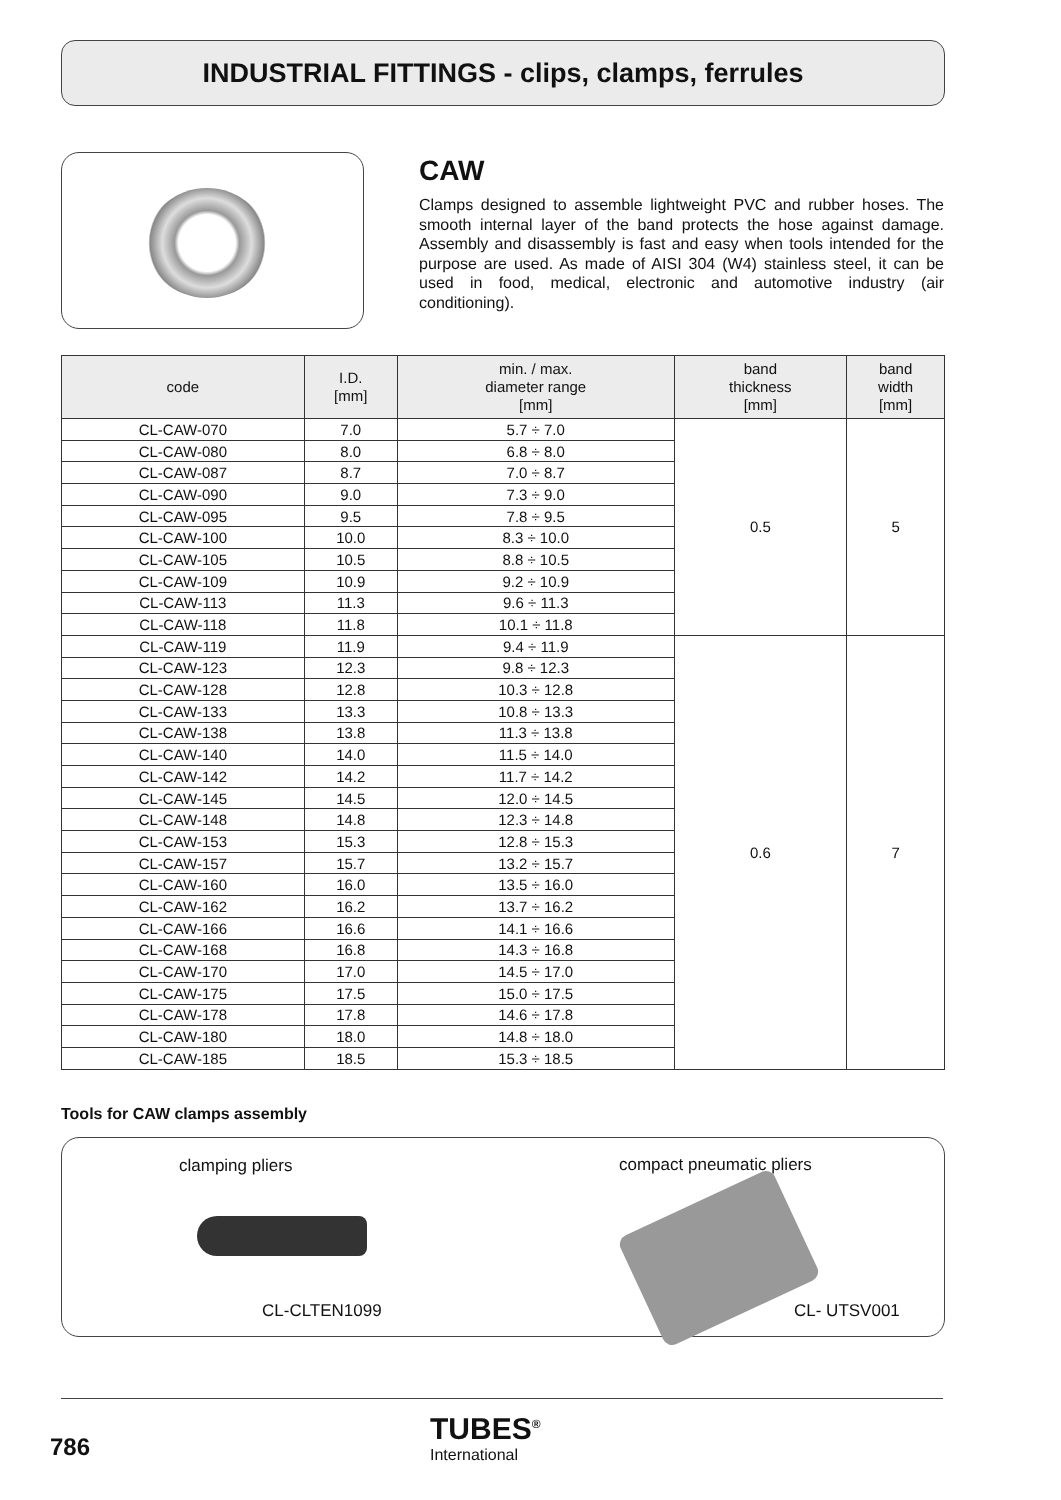INDUSTRIAL FITTINGS - clips, clamps, ferrules
CAW
Clamps designed to assemble lightweight PVC and rubber hoses. The smooth internal layer of the band protects the hose against damage. Assembly and disassembly is fast and easy when tools intended for the purpose are used. As made of AISI 304 (W4) stainless steel, it can be used in food, medical, electronic and automotive industry (air conditioning).
| code | I.D. [mm] | min. / max. diameter range [mm] | band thickness [mm] | band width [mm] |
| --- | --- | --- | --- | --- |
| CL-CAW-070 | 7.0 | 5.7 ÷ 7.0 | 0.5 | 5 |
| CL-CAW-080 | 8.0 | 6.8 ÷ 8.0 | | |
| CL-CAW-087 | 8.7 | 7.0 ÷ 8.7 | | |
| CL-CAW-090 | 9.0 | 7.3 ÷ 9.0 | | |
| CL-CAW-095 | 9.5 | 7.8 ÷ 9.5 | | |
| CL-CAW-100 | 10.0 | 8.3 ÷ 10.0 | | |
| CL-CAW-105 | 10.5 | 8.8 ÷ 10.5 | | |
| CL-CAW-109 | 10.9 | 9.2 ÷ 10.9 | | |
| CL-CAW-113 | 11.3 | 9.6 ÷ 11.3 | | |
| CL-CAW-118 | 11.8 | 10.1 ÷ 11.8 | | |
| CL-CAW-119 | 11.9 | 9.4 ÷ 11.9 | 0.6 | 7 |
| CL-CAW-123 | 12.3 | 9.8 ÷ 12.3 | | |
| CL-CAW-128 | 12.8 | 10.3 ÷ 12.8 | | |
| CL-CAW-133 | 13.3 | 10.8 ÷ 13.3 | | |
| CL-CAW-138 | 13.8 | 11.3 ÷ 13.8 | | |
| CL-CAW-140 | 14.0 | 11.5 ÷ 14.0 | | |
| CL-CAW-142 | 14.2 | 11.7 ÷ 14.2 | | |
| CL-CAW-145 | 14.5 | 12.0 ÷ 14.5 | | |
| CL-CAW-148 | 14.8 | 12.3 ÷ 14.8 | | |
| CL-CAW-153 | 15.3 | 12.8 ÷ 15.3 | | |
| CL-CAW-157 | 15.7 | 13.2 ÷ 15.7 | | |
| CL-CAW-160 | 16.0 | 13.5 ÷ 16.0 | | |
| CL-CAW-162 | 16.2 | 13.7 ÷ 16.2 | | |
| CL-CAW-166 | 16.6 | 14.1 ÷ 16.6 | | |
| CL-CAW-168 | 16.8 | 14.3 ÷ 16.8 | | |
| CL-CAW-170 | 17.0 | 14.5 ÷ 17.0 | | |
| CL-CAW-175 | 17.5 | 15.0 ÷ 17.5 | | |
| CL-CAW-178 | 17.8 | 14.6 ÷ 17.8 | | |
| CL-CAW-180 | 18.0 | 14.8 ÷ 18.0 | | |
| CL-CAW-185 | 18.5 | 15.3 ÷ 18.5 | | |
Tools for CAW clamps assembly
clamping pliers compact pneumatic pliers
CL-CLTEN1099 CL- UTSV001
786
TUBES<sup>®</sup>
International